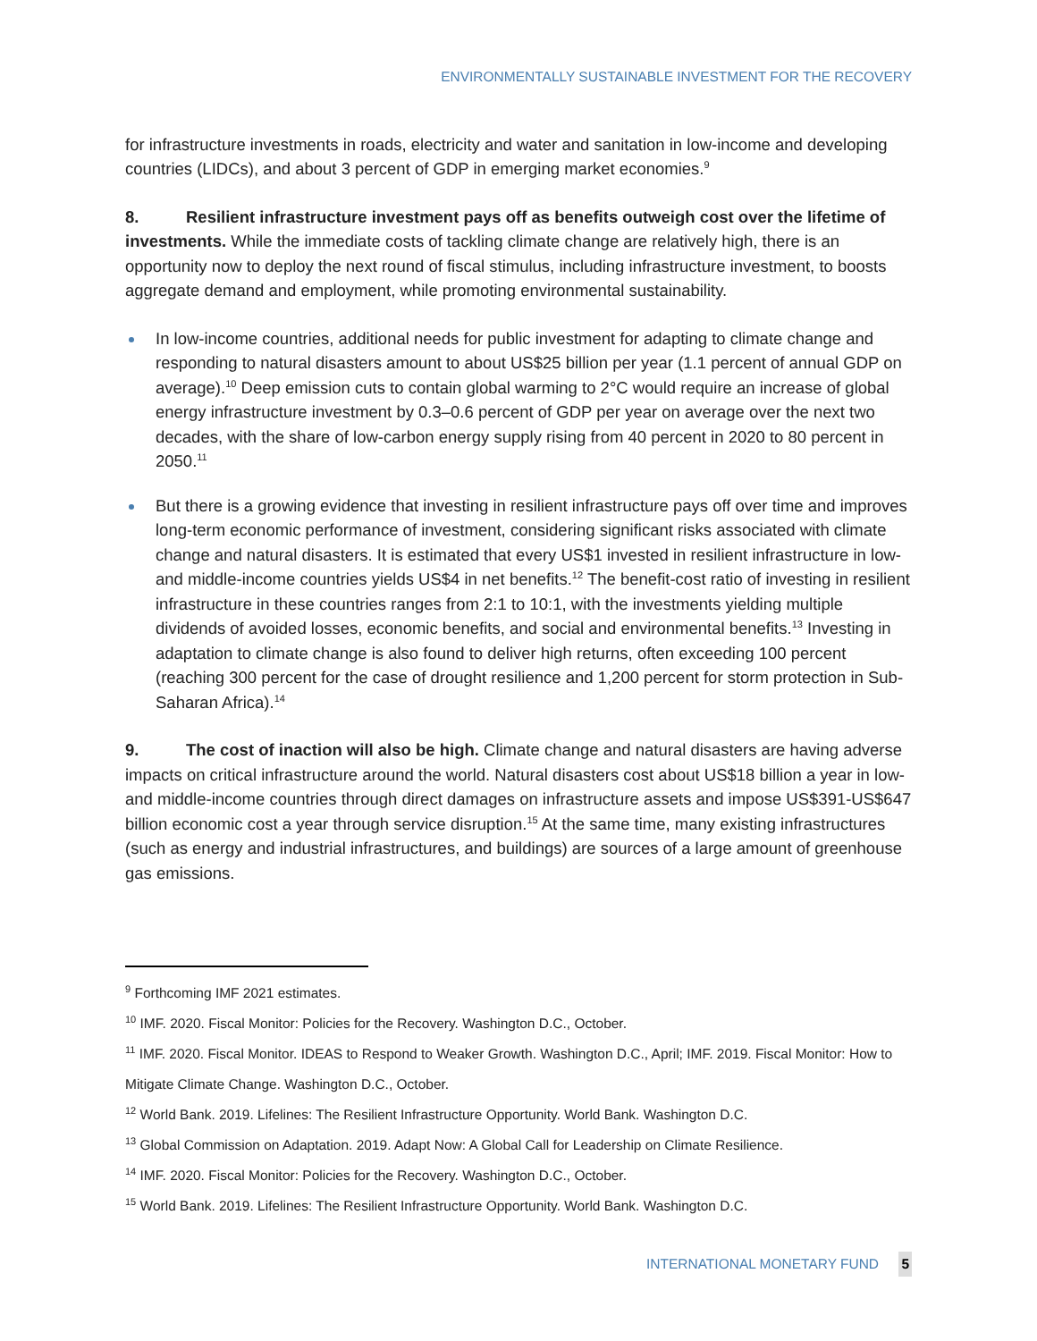ENVIRONMENTALLY SUSTAINABLE INVESTMENT FOR THE RECOVERY
for infrastructure investments in roads, electricity and water and sanitation in low-income and developing countries (LIDCs), and about 3 percent of GDP in emerging market economies.<sup>9</sup>
8. Resilient infrastructure investment pays off as benefits outweigh cost over the lifetime of investments. While the immediate costs of tackling climate change are relatively high, there is an opportunity now to deploy the next round of fiscal stimulus, including infrastructure investment, to boosts aggregate demand and employment, while promoting environmental sustainability.
In low-income countries, additional needs for public investment for adapting to climate change and responding to natural disasters amount to about US$25 billion per year (1.1 percent of annual GDP on average).<sup>10</sup> Deep emission cuts to contain global warming to 2°C would require an increase of global energy infrastructure investment by 0.3–0.6 percent of GDP per year on average over the next two decades, with the share of low-carbon energy supply rising from 40 percent in 2020 to 80 percent in 2050.<sup>11</sup>
But there is a growing evidence that investing in resilient infrastructure pays off over time and improves long-term economic performance of investment, considering significant risks associated with climate change and natural disasters. It is estimated that every US$1 invested in resilient infrastructure in low- and middle-income countries yields US$4 in net benefits.<sup>12</sup> The benefit-cost ratio of investing in resilient infrastructure in these countries ranges from 2:1 to 10:1, with the investments yielding multiple dividends of avoided losses, economic benefits, and social and environmental benefits.<sup>13</sup> Investing in adaptation to climate change is also found to deliver high returns, often exceeding 100 percent (reaching 300 percent for the case of drought resilience and 1,200 percent for storm protection in Sub-Saharan Africa).<sup>14</sup>
9. The cost of inaction will also be high. Climate change and natural disasters are having adverse impacts on critical infrastructure around the world. Natural disasters cost about US$18 billion a year in low- and middle-income countries through direct damages on infrastructure assets and impose US$391-US$647 billion economic cost a year through service disruption.<sup>15</sup> At the same time, many existing infrastructures (such as energy and industrial infrastructures, and buildings) are sources of a large amount of greenhouse gas emissions.
<sup>9</sup> Forthcoming IMF 2021 estimates.
<sup>10</sup> IMF. 2020. Fiscal Monitor: Policies for the Recovery. Washington D.C., October.
<sup>11</sup> IMF. 2020. Fiscal Monitor. IDEAS to Respond to Weaker Growth. Washington D.C., April; IMF. 2019. Fiscal Monitor: How to Mitigate Climate Change. Washington D.C., October.
<sup>12</sup> World Bank. 2019. Lifelines: The Resilient Infrastructure Opportunity. World Bank. Washington D.C.
<sup>13</sup> Global Commission on Adaptation. 2019. Adapt Now: A Global Call for Leadership on Climate Resilience.
<sup>14</sup> IMF. 2020. Fiscal Monitor: Policies for the Recovery. Washington D.C., October.
<sup>15</sup> World Bank. 2019. Lifelines: The Resilient Infrastructure Opportunity. World Bank. Washington D.C.
INTERNATIONAL MONETARY FUND 5